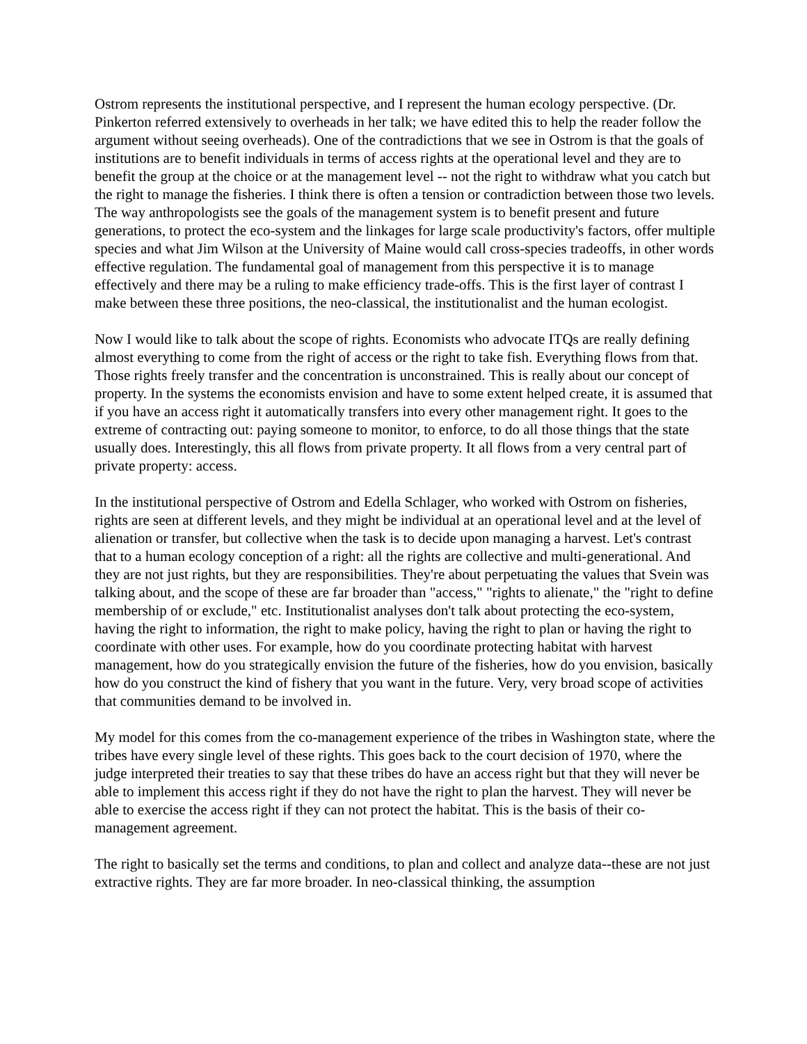Ostrom represents the institutional perspective, and I represent the human ecology perspective. (Dr. Pinkerton referred extensively to overheads in her talk; we have edited this to help the reader follow the argument without seeing overheads). One of the contradictions that we see in Ostrom is that the goals of institutions are to benefit individuals in terms of access rights at the operational level and they are to benefit the group at the choice or at the management level -- not the right to withdraw what you catch but the right to manage the fisheries. I think there is often a tension or contradiction between those two levels. The way anthropologists see the goals of the management system is to benefit present and future generations, to protect the eco-system and the linkages for large scale productivity's factors, offer multiple species and what Jim Wilson at the University of Maine would call cross-species tradeoffs, in other words effective regulation. The fundamental goal of management from this perspective it is to manage effectively and there may be a ruling to make efficiency trade-offs. This is the first layer of contrast I make between these three positions, the neo-classical, the institutionalist and the human ecologist.
Now I would like to talk about the scope of rights. Economists who advocate ITQs are really defining almost everything to come from the right of access or the right to take fish. Everything flows from that. Those rights freely transfer and the concentration is unconstrained. This is really about our concept of property. In the systems the economists envision and have to some extent helped create, it is assumed that if you have an access right it automatically transfers into every other management right. It goes to the extreme of contracting out: paying someone to monitor, to enforce, to do all those things that the state usually does. Interestingly, this all flows from private property. It all flows from a very central part of private property: access.
In the institutional perspective of Ostrom and Edella Schlager, who worked with Ostrom on fisheries, rights are seen at different levels, and they might be individual at an operational level and at the level of alienation or transfer, but collective when the task is to decide upon managing a harvest. Let's contrast that to a human ecology conception of a right: all the rights are collective and multi-generational. And they are not just rights, but they are responsibilities. They're about perpetuating the values that Svein was talking about, and the scope of these are far broader than "access," "rights to alienate," the "right to define membership of or exclude," etc. Institutionalist analyses don't talk about protecting the eco-system, having the right to information, the right to make policy, having the right to plan or having the right to coordinate with other uses. For example, how do you coordinate protecting habitat with harvest management, how do you strategically envision the future of the fisheries, how do you envision, basically how do you construct the kind of fishery that you want in the future. Very, very broad scope of activities that communities demand to be involved in.
My model for this comes from the co-management experience of the tribes in Washington state, where the tribes have every single level of these rights. This goes back to the court decision of 1970, where the judge interpreted their treaties to say that these tribes do have an access right but that they will never be able to implement this access right if they do not have the right to plan the harvest. They will never be able to exercise the access right if they can not protect the habitat. This is the basis of their co-management agreement.
The right to basically set the terms and conditions, to plan and collect and analyze data--these are not just extractive rights. They are far more broader. In neo-classical thinking, the assumption